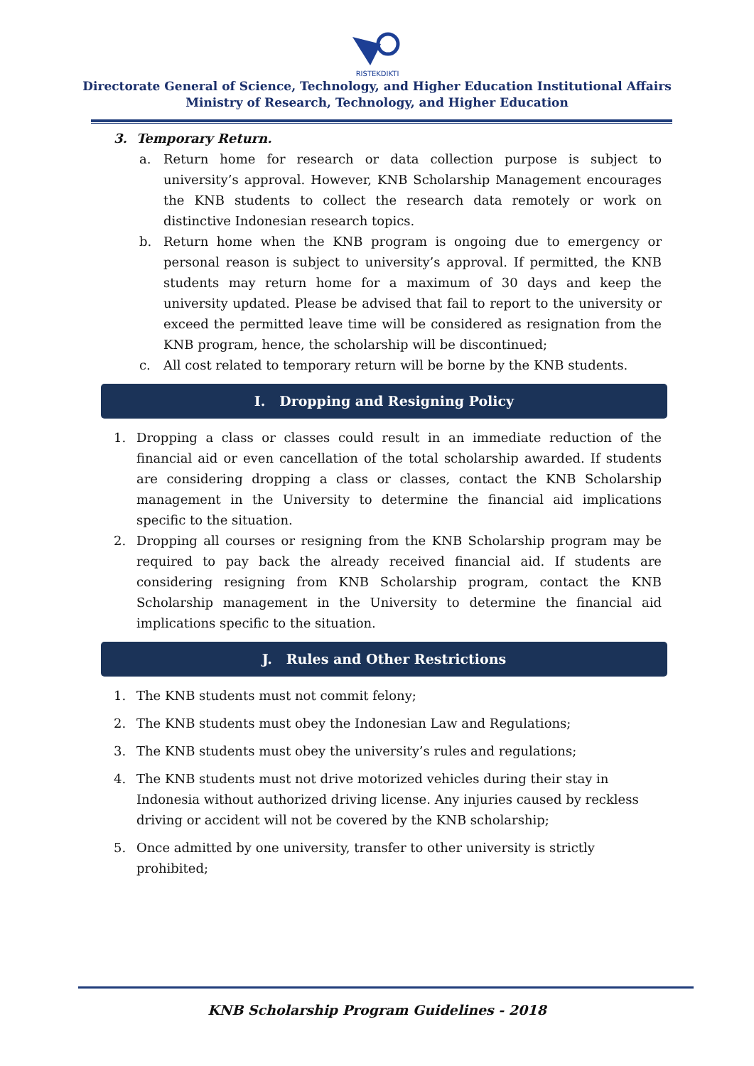RISTEKDIKTI
Directorate General of Science, Technology, and Higher Education Institutional Affairs
Ministry of Research, Technology, and Higher Education
3. Temporary Return.
a. Return home for research or data collection purpose is subject to university’s approval. However, KNB Scholarship Management encourages the KNB students to collect the research data remotely or work on distinctive Indonesian research topics.
b. Return home when the KNB program is ongoing due to emergency or personal reason is subject to university’s approval. If permitted, the KNB students may return home for a maximum of 30 days and keep the university updated. Please be advised that fail to report to the university or exceed the permitted leave time will be considered as resignation from the KNB program, hence, the scholarship will be discontinued;
c. All cost related to temporary return will be borne by the KNB students.
I. Dropping and Resigning Policy
1. Dropping a class or classes could result in an immediate reduction of the financial aid or even cancellation of the total scholarship awarded. If students are considering dropping a class or classes, contact the KNB Scholarship management in the University to determine the financial aid implications specific to the situation.
2. Dropping all courses or resigning from the KNB Scholarship program may be required to pay back the already received financial aid. If students are considering resigning from KNB Scholarship program, contact the KNB Scholarship management in the University to determine the financial aid implications specific to the situation.
J. Rules and Other Restrictions
1. The KNB students must not commit felony;
2. The KNB students must obey the Indonesian Law and Regulations;
3. The KNB students must obey the university’s rules and regulations;
4. The KNB students must not drive motorized vehicles during their stay in
Indonesia without authorized driving license. Any injuries caused by reckless
driving or accident will not be covered by the KNB scholarship;
5. Once admitted by one university, transfer to other university is strictly
prohibited;
KNB Scholarship Program Guidelines - 2018